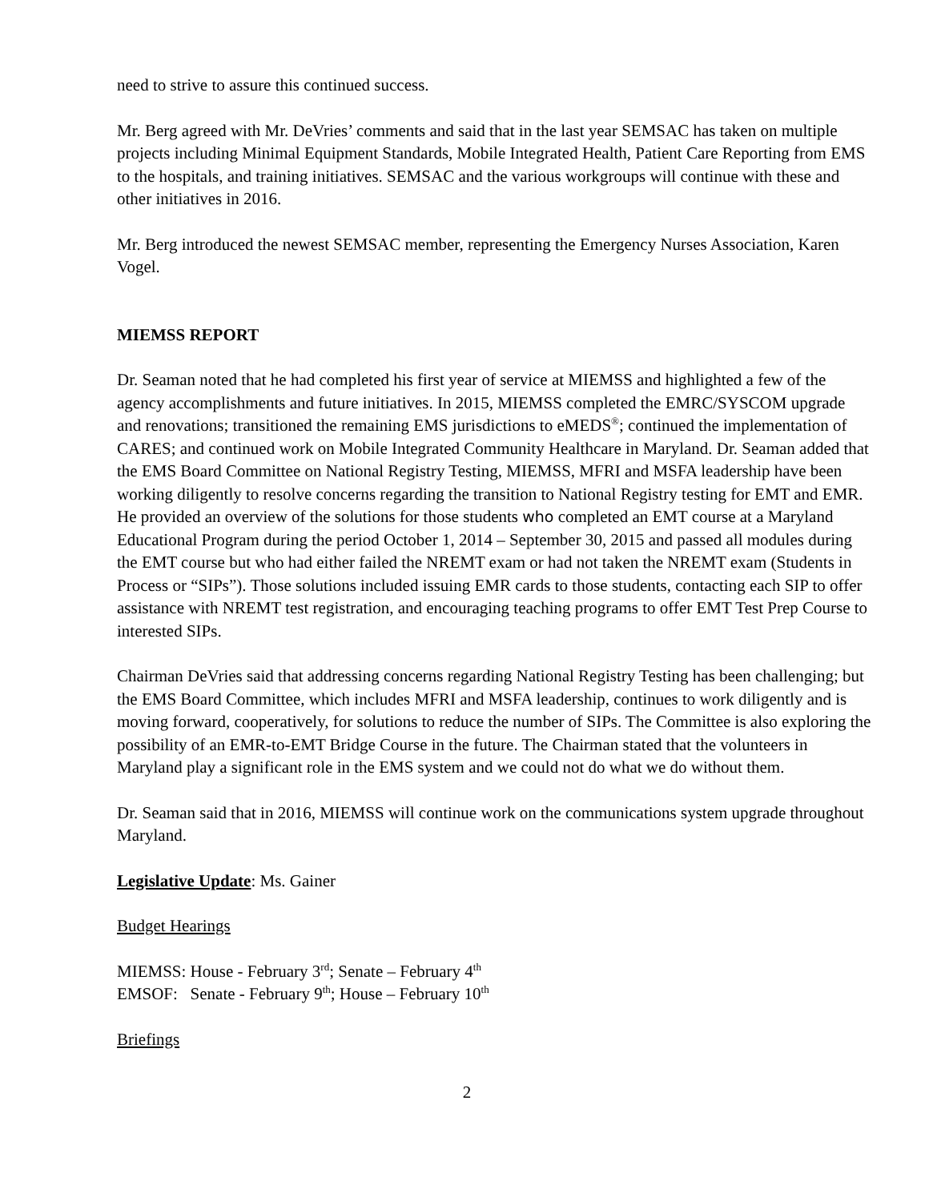need to strive to assure this continued success.
Mr. Berg agreed with Mr. DeVries’ comments and said that in the last year SEMSAC has taken on multiple projects including Minimal Equipment Standards, Mobile Integrated Health, Patient Care Reporting from EMS to the hospitals, and training initiatives. SEMSAC and the various workgroups will continue with these and other initiatives in 2016.
Mr. Berg introduced the newest SEMSAC member, representing the Emergency Nurses Association, Karen Vogel.
MIEMSS REPORT
Dr. Seaman noted that he had completed his first year of service at MIEMSS and highlighted a few of the agency accomplishments and future initiatives. In 2015, MIEMSS completed the EMRC/SYSCOM upgrade and renovations; transitioned the remaining EMS jurisdictions to eMEDS<sup>®</sup>; continued the implementation of CARES; and continued work on Mobile Integrated Community Healthcare in Maryland. Dr. Seaman added that the EMS Board Committee on National Registry Testing, MIEMSS, MFRI and MSFA leadership have been working diligently to resolve concerns regarding the transition to National Registry testing for EMT and EMR. He provided an overview of the solutions for those students who completed an EMT course at a Maryland Educational Program during the period October 1, 2014 – September 30, 2015 and passed all modules during the EMT course but who had either failed the NREMT exam or had not taken the NREMT exam (Students in Process or “SIPs”). Those solutions included issuing EMR cards to those students, contacting each SIP to offer assistance with NREMT test registration, and encouraging teaching programs to offer EMT Test Prep Course to interested SIPs.
Chairman DeVries said that addressing concerns regarding National Registry Testing has been challenging; but the EMS Board Committee, which includes MFRI and MSFA leadership, continues to work diligently and is moving forward, cooperatively, for solutions to reduce the number of SIPs. The Committee is also exploring the possibility of an EMR-to-EMT Bridge Course in the future. The Chairman stated that the volunteers in Maryland play a significant role in the EMS system and we could not do what we do without them.
Dr. Seaman said that in 2016, MIEMSS will continue work on the communications system upgrade throughout Maryland.
Legislative Update: Ms. Gainer
Budget Hearings
MIEMSS: House - February 3<sup>rd</sup>; Senate – February 4<sup>th</sup>
EMSOF: Senate - February 9<sup>th</sup>; House – February 10<sup>th</sup>
Briefings
2